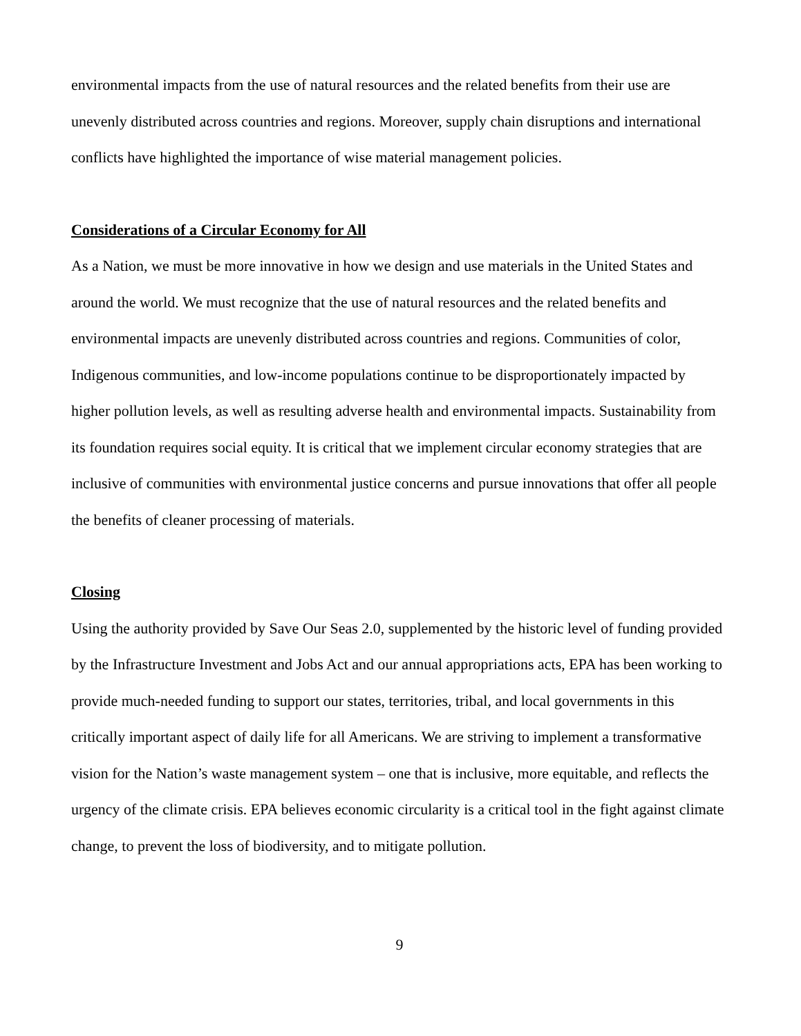environmental impacts from the use of natural resources and the related benefits from their use are unevenly distributed across countries and regions. Moreover, supply chain disruptions and international conflicts have highlighted the importance of wise material management policies.
Considerations of a Circular Economy for All
As a Nation, we must be more innovative in how we design and use materials in the United States and around the world. We must recognize that the use of natural resources and the related benefits and environmental impacts are unevenly distributed across countries and regions. Communities of color, Indigenous communities, and low-income populations continue to be disproportionately impacted by higher pollution levels, as well as resulting adverse health and environmental impacts. Sustainability from its foundation requires social equity. It is critical that we implement circular economy strategies that are inclusive of communities with environmental justice concerns and pursue innovations that offer all people the benefits of cleaner processing of materials.
Closing
Using the authority provided by Save Our Seas 2.0, supplemented by the historic level of funding provided by the Infrastructure Investment and Jobs Act and our annual appropriations acts, EPA has been working to provide much-needed funding to support our states, territories, tribal, and local governments in this critically important aspect of daily life for all Americans. We are striving to implement a transformative vision for the Nation’s waste management system – one that is inclusive, more equitable, and reflects the urgency of the climate crisis. EPA believes economic circularity is a critical tool in the fight against climate change, to prevent the loss of biodiversity, and to mitigate pollution.
9